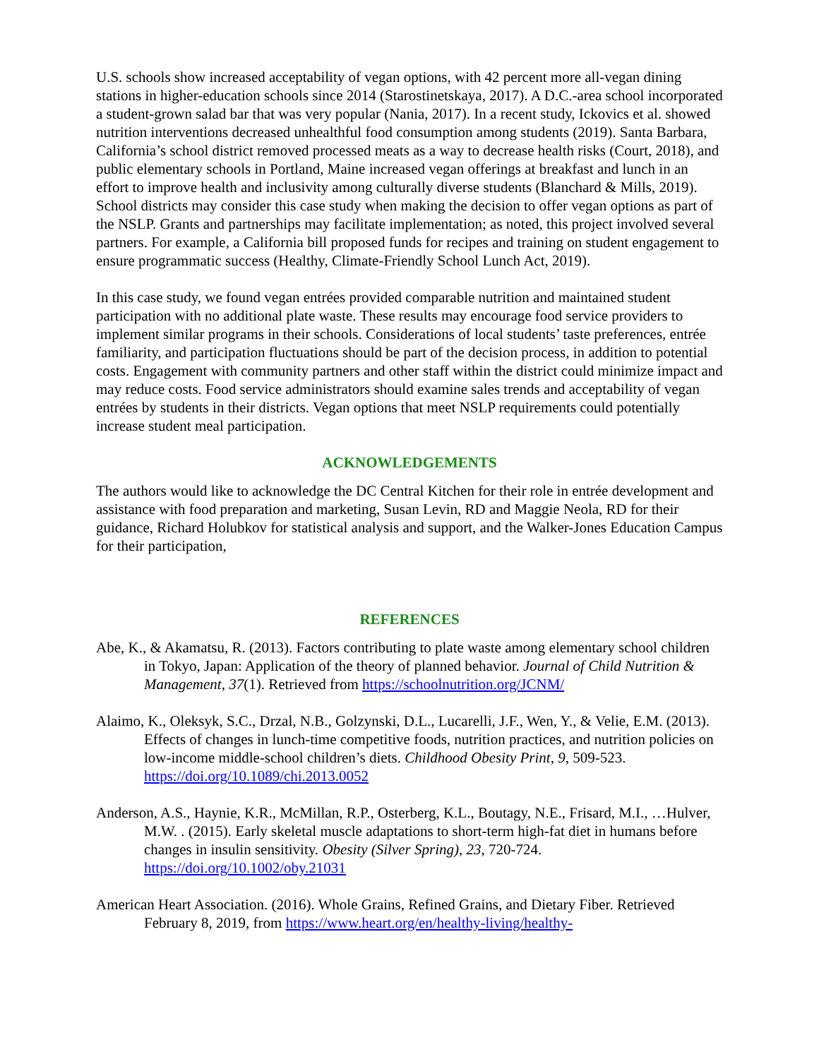U.S. schools show increased acceptability of vegan options, with 42 percent more all-vegan dining stations in higher-education schools since 2014 (Starostinetskaya, 2017). A D.C.-area school incorporated a student-grown salad bar that was very popular (Nania, 2017). In a recent study, Ickovics et al. showed nutrition interventions decreased unhealthful food consumption among students (2019). Santa Barbara, California’s school district removed processed meats as a way to decrease health risks (Court, 2018), and public elementary schools in Portland, Maine increased vegan offerings at breakfast and lunch in an effort to improve health and inclusivity among culturally diverse students (Blanchard & Mills, 2019). School districts may consider this case study when making the decision to offer vegan options as part of the NSLP. Grants and partnerships may facilitate implementation; as noted, this project involved several partners. For example, a California bill proposed funds for recipes and training on student engagement to ensure programmatic success (Healthy, Climate-Friendly School Lunch Act, 2019).
In this case study, we found vegan entrées provided comparable nutrition and maintained student participation with no additional plate waste. These results may encourage food service providers to implement similar programs in their schools. Considerations of local students’ taste preferences, entrée familiarity, and participation fluctuations should be part of the decision process, in addition to potential costs. Engagement with community partners and other staff within the district could minimize impact and may reduce costs. Food service administrators should examine sales trends and acceptability of vegan entrées by students in their districts. Vegan options that meet NSLP requirements could potentially increase student meal participation.
ACKNOWLEDGEMENTS
The authors would like to acknowledge the DC Central Kitchen for their role in entrée development and assistance with food preparation and marketing, Susan Levin, RD and Maggie Neola, RD for their guidance, Richard Holubkov for statistical analysis and support, and the Walker-Jones Education Campus for their participation,
REFERENCES
Abe, K., & Akamatsu, R. (2013). Factors contributing to plate waste among elementary school children in Tokyo, Japan: Application of the theory of planned behavior. Journal of Child Nutrition & Management, 37(1). Retrieved from https://schoolnutrition.org/JCNM/
Alaimo, K., Oleksyk, S.C., Drzal, N.B., Golzynski, D.L., Lucarelli, J.F., Wen, Y., & Velie, E.M. (2013). Effects of changes in lunch-time competitive foods, nutrition practices, and nutrition policies on low-income middle-school children’s diets. Childhood Obesity Print, 9, 509-523. https://doi.org/10.1089/chi.2013.0052
Anderson, A.S., Haynie, K.R., McMillan, R.P., Osterberg, K.L., Boutagy, N.E., Frisard, M.I., …Hulver, M.W. . (2015). Early skeletal muscle adaptations to short-term high-fat diet in humans before changes in insulin sensitivity. Obesity (Silver Spring), 23, 720-724. https://doi.org/10.1002/oby.21031
American Heart Association. (2016). Whole Grains, Refined Grains, and Dietary Fiber. Retrieved February 8, 2019, from https://www.heart.org/en/healthy-living/healthy-